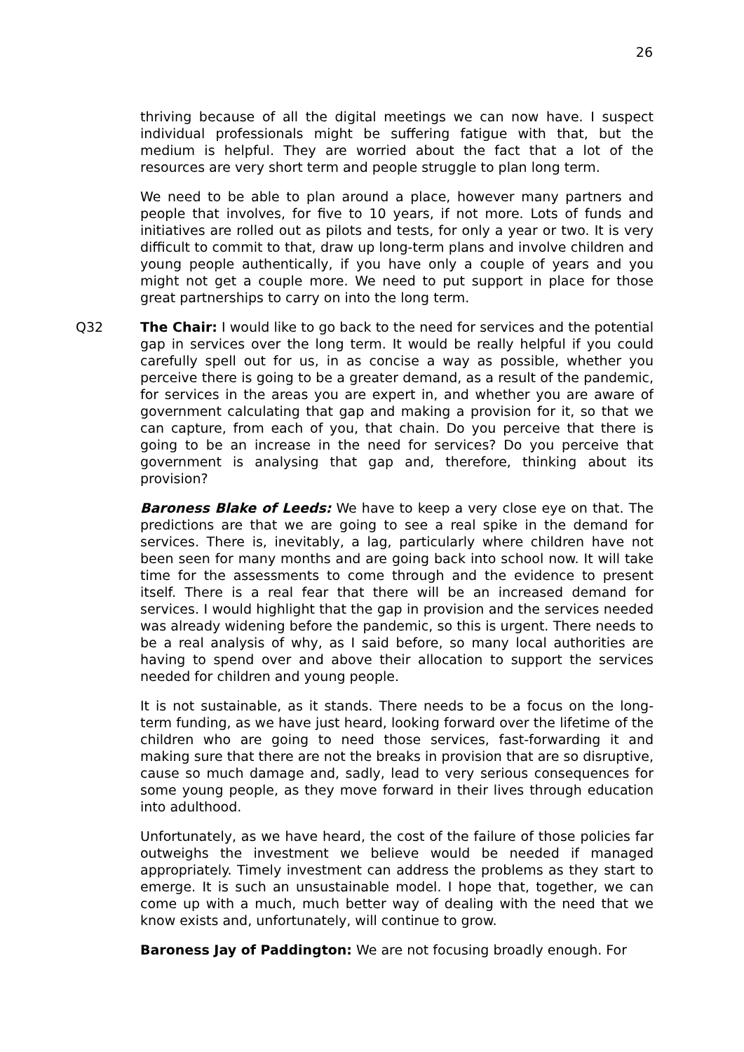26
thriving because of all the digital meetings we can now have. I suspect individual professionals might be suffering fatigue with that, but the medium is helpful. They are worried about the fact that a lot of the resources are very short term and people struggle to plan long term.
We need to be able to plan around a place, however many partners and people that involves, for five to 10 years, if not more. Lots of funds and initiatives are rolled out as pilots and tests, for only a year or two. It is very difficult to commit to that, draw up long-term plans and involve children and young people authentically, if you have only a couple of years and you might not get a couple more. We need to put support in place for those great partnerships to carry on into the long term.
Q32 The Chair: I would like to go back to the need for services and the potential gap in services over the long term. It would be really helpful if you could carefully spell out for us, in as concise a way as possible, whether you perceive there is going to be a greater demand, as a result of the pandemic, for services in the areas you are expert in, and whether you are aware of government calculating that gap and making a provision for it, so that we can capture, from each of you, that chain. Do you perceive that there is going to be an increase in the need for services? Do you perceive that government is analysing that gap and, therefore, thinking about its provision?
Baroness Blake of Leeds: We have to keep a very close eye on that. The predictions are that we are going to see a real spike in the demand for services. There is, inevitably, a lag, particularly where children have not been seen for many months and are going back into school now. It will take time for the assessments to come through and the evidence to present itself. There is a real fear that there will be an increased demand for services. I would highlight that the gap in provision and the services needed was already widening before the pandemic, so this is urgent. There needs to be a real analysis of why, as I said before, so many local authorities are having to spend over and above their allocation to support the services needed for children and young people.
It is not sustainable, as it stands. There needs to be a focus on the long-term funding, as we have just heard, looking forward over the lifetime of the children who are going to need those services, fast-forwarding it and making sure that there are not the breaks in provision that are so disruptive, cause so much damage and, sadly, lead to very serious consequences for some young people, as they move forward in their lives through education into adulthood.
Unfortunately, as we have heard, the cost of the failure of those policies far outweighs the investment we believe would be needed if managed appropriately. Timely investment can address the problems as they start to emerge. It is such an unsustainable model. I hope that, together, we can come up with a much, much better way of dealing with the need that we know exists and, unfortunately, will continue to grow.
Baroness Jay of Paddington: We are not focusing broadly enough. For